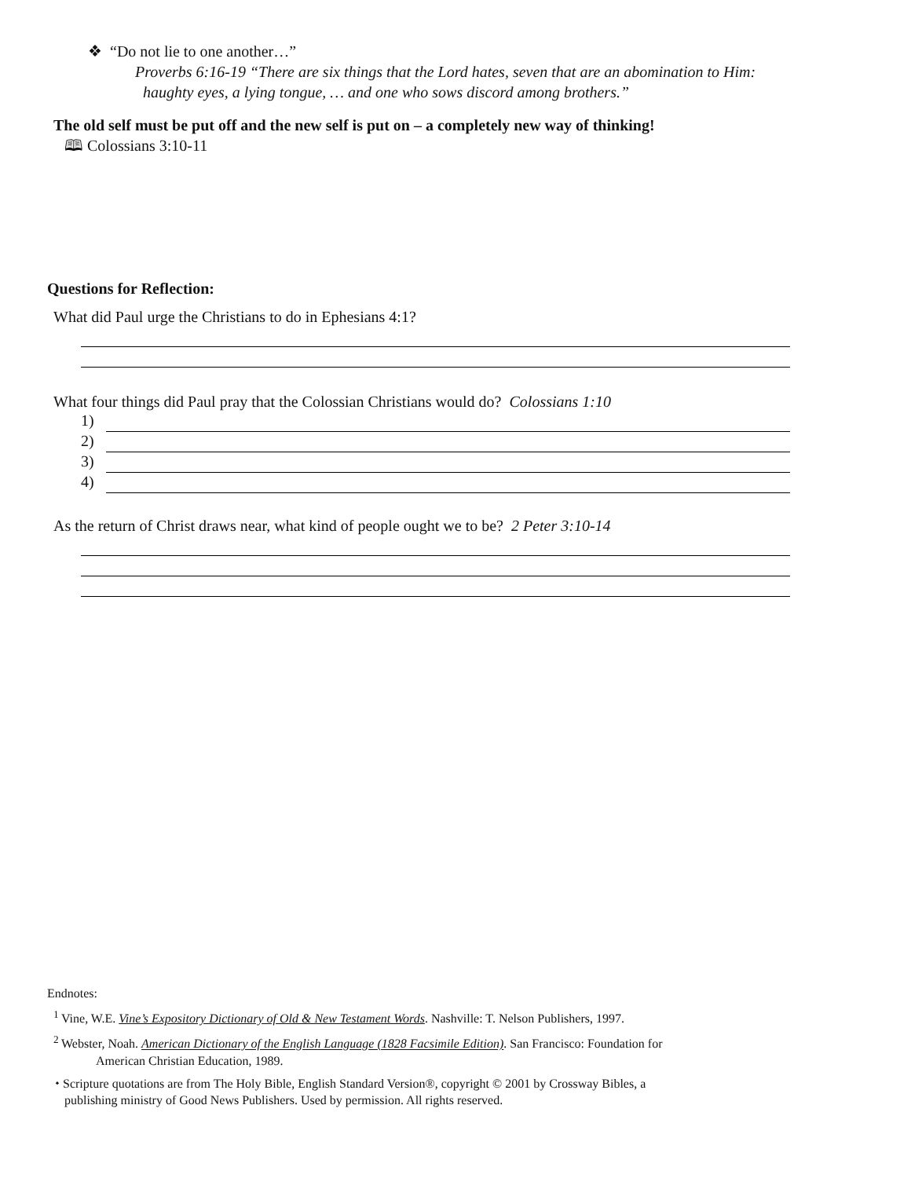❖ “Do not lie to one another…”
Proverbs 6:16-19 “There are six things that the Lord hates, seven that are an abomination to Him:
haughty eyes, a lying tongue, … and one who sows discord among brothers.”
The old self must be put off and the new self is put on – a completely new way of thinking!
🕮 Colossians 3:10-11
Questions for Reflection:
What did Paul urge the Christians to do in Ephesians 4:1?
What four things did Paul pray that the Colossian Christians would do? Colossians 1:10
1)
2)
3)
4)
As the return of Christ draws near, what kind of people ought we to be? 2 Peter 3:10-14
Endnotes:
<sup>1</sup> Vine, W.E. Vine’s Expository Dictionary of Old & New Testament Words. Nashville: T. Nelson Publishers, 1997.
<sup>2</sup> Webster, Noah. American Dictionary of the English Language (1828 Facsimile Edition). San Francisco: Foundation for
American Christian Education, 1989.
⬩ Scripture quotations are from The Holy Bible, English Standard Version®, copyright © 2001 by Crossway Bibles, a
publishing ministry of Good News Publishers. Used by permission. All rights reserved.